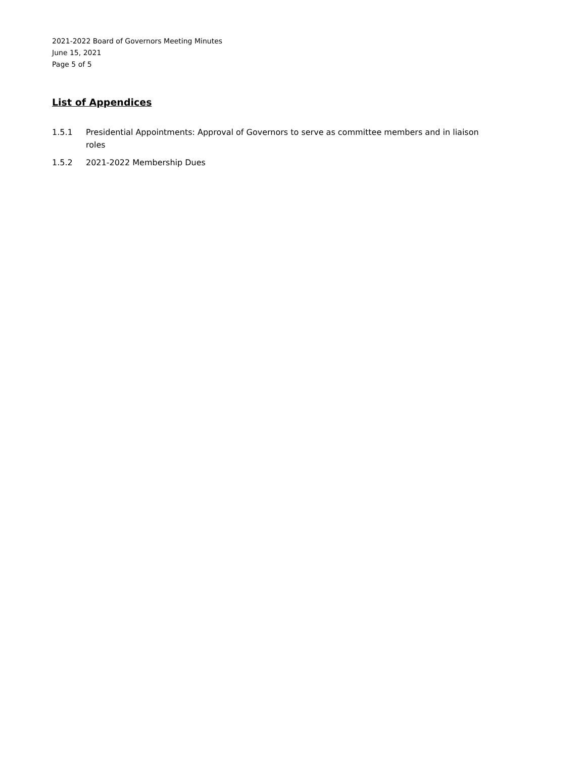2021-2022 Board of Governors Meeting Minutes
June 15, 2021
Page 5 of 5
List of Appendices
1.5.1 Presidential Appointments: Approval of Governors to serve as committee members and in liaison roles
1.5.2 2021-2022 Membership Dues